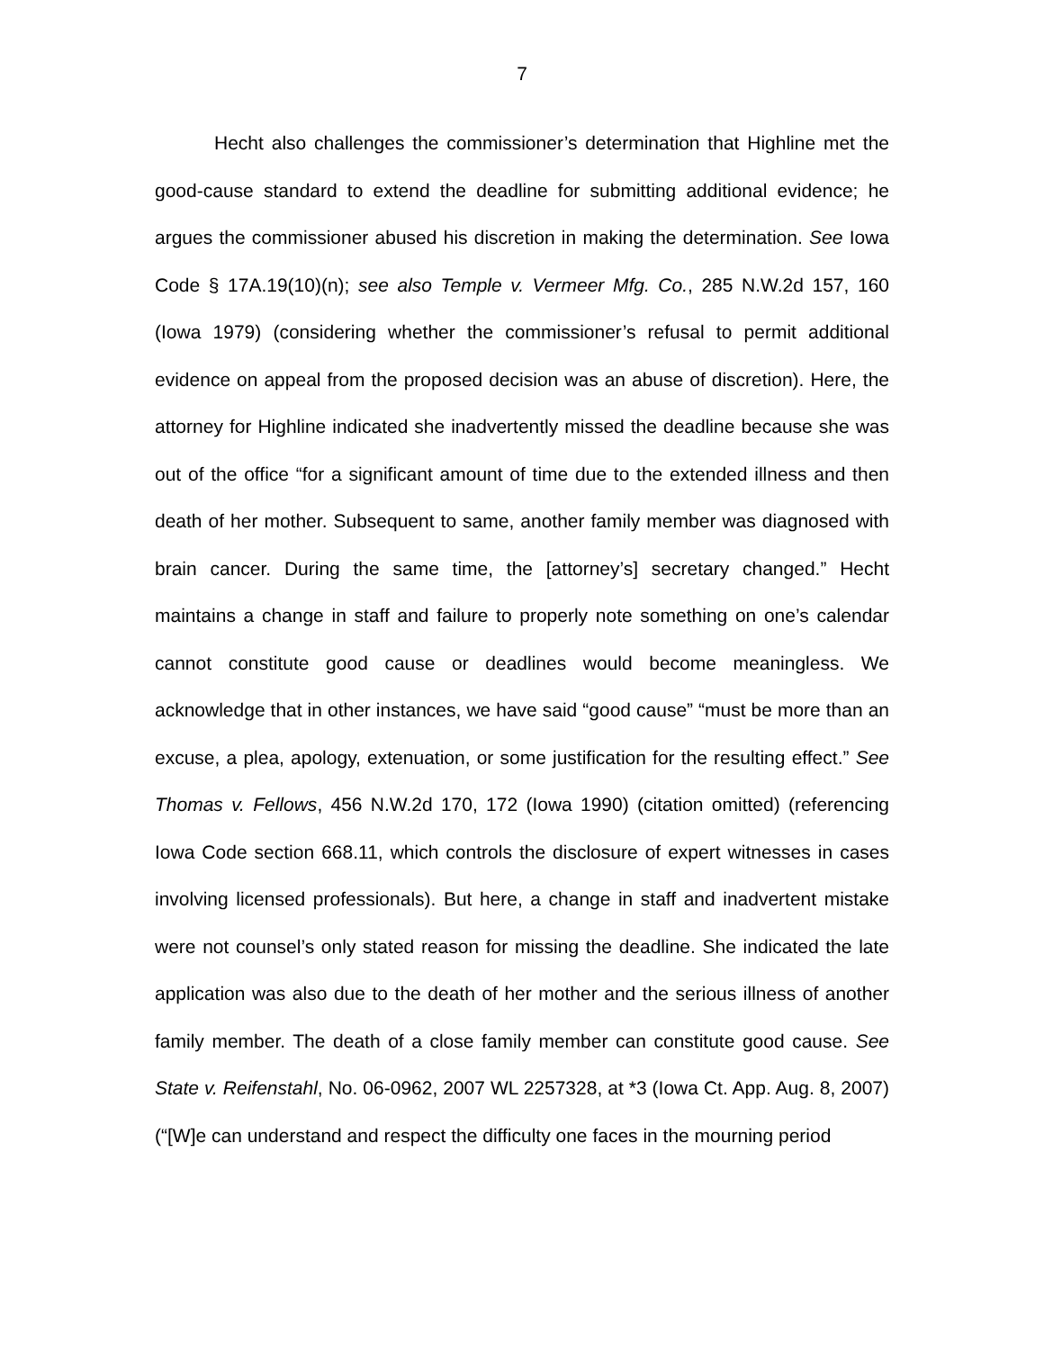7
Hecht also challenges the commissioner’s determination that Highline met the good-cause standard to extend the deadline for submitting additional evidence; he argues the commissioner abused his discretion in making the determination. See Iowa Code § 17A.19(10)(n); see also Temple v. Vermeer Mfg. Co., 285 N.W.2d 157, 160 (Iowa 1979) (considering whether the commissioner’s refusal to permit additional evidence on appeal from the proposed decision was an abuse of discretion). Here, the attorney for Highline indicated she inadvertently missed the deadline because she was out of the office “for a significant amount of time due to the extended illness and then death of her mother. Subsequent to same, another family member was diagnosed with brain cancer. During the same time, the [attorney’s] secretary changed.” Hecht maintains a change in staff and failure to properly note something on one’s calendar cannot constitute good cause or deadlines would become meaningless. We acknowledge that in other instances, we have said “good cause” “must be more than an excuse, a plea, apology, extenuation, or some justification for the resulting effect.” See Thomas v. Fellows, 456 N.W.2d 170, 172 (Iowa 1990) (citation omitted) (referencing Iowa Code section 668.11, which controls the disclosure of expert witnesses in cases involving licensed professionals). But here, a change in staff and inadvertent mistake were not counsel’s only stated reason for missing the deadline. She indicated the late application was also due to the death of her mother and the serious illness of another family member. The death of a close family member can constitute good cause. See State v. Reifenstahl, No. 06-0962, 2007 WL 2257328, at *3 (Iowa Ct. App. Aug. 8, 2007) (“[W]e can understand and respect the difficulty one faces in the mourning period